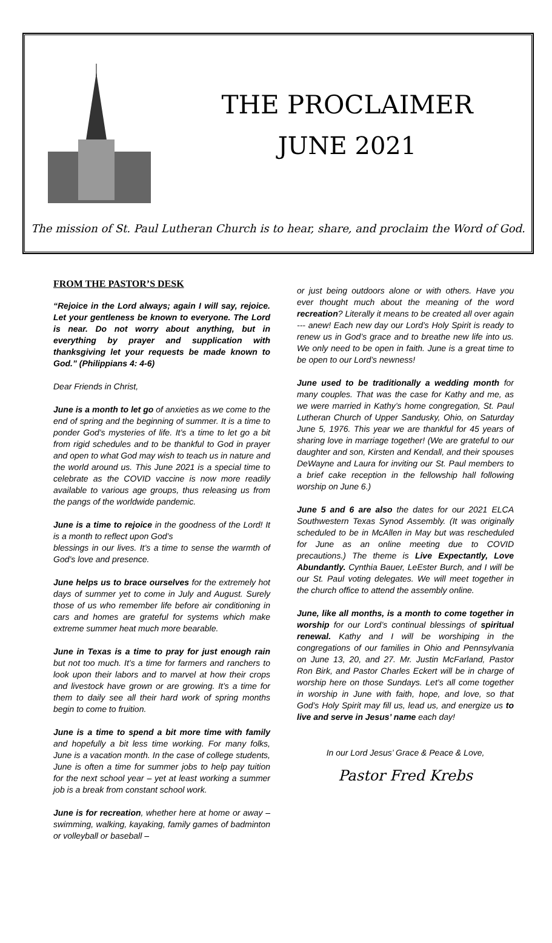THE PROCLAIMER
JUNE 2021
The mission of St. Paul Lutheran Church is to hear, share, and proclaim the Word of God.
FROM THE PASTOR’S DESK
“Rejoice in the Lord always; again I will say, rejoice. Let your gentleness be known to everyone. The Lord is near. Do not worry about anything, but in everything by prayer and supplication with thanksgiving let your requests be made known to God.” (Philippians 4: 4-6)
Dear Friends in Christ,
June is a month to let go of anxieties as we come to the end of spring and the beginning of summer. It is a time to ponder God’s mysteries of life. It’s a time to let go a bit from rigid schedules and to be thankful to God in prayer and open to what God may wish to teach us in nature and the world around us. This June 2021 is a special time to celebrate as the COVID vaccine is now more readily available to various age groups, thus releasing us from the pangs of the worldwide pandemic.
June is a time to rejoice in the goodness of the Lord! It is a month to reflect upon God’s
blessings in our lives. It’s a time to sense the warmth of God’s love and presence.
June helps us to brace ourselves for the extremely hot days of summer yet to come in July and August. Surely those of us who remember life before air conditioning in cars and homes are grateful for systems which make extreme summer heat much more bearable.
June in Texas is a time to pray for just enough rain but not too much. It’s a time for farmers and ranchers to look upon their labors and to marvel at how their crops and livestock have grown or are growing. It’s a time for them to daily see all their hard work of spring months begin to come to fruition.
June is a time to spend a bit more time with family and hopefully a bit less time working. For many folks, June is a vacation month. In the case of college students, June is often a time for summer jobs to help pay tuition for the next school year – yet at least working a summer job is a break from constant school work.
June is for recreation, whether here at home or away – swimming, walking, kayaking, family games of badminton or volleyball or baseball –
or just being outdoors alone or with others. Have you ever thought much about the meaning of the word recreation? Literally it means to be created all over again --- anew! Each new day our Lord’s Holy Spirit is ready to renew us in God’s grace and to breathe new life into us. We only need to be open in faith. June is a great time to be open to our Lord’s newness!
June used to be traditionally a wedding month for many couples. That was the case for Kathy and me, as we were married in Kathy’s home congregation, St. Paul Lutheran Church of Upper Sandusky, Ohio, on Saturday June 5, 1976. This year we are thankful for 45 years of sharing love in marriage together! (We are grateful to our daughter and son, Kirsten and Kendall, and their spouses DeWayne and Laura for inviting our St. Paul members to a brief cake reception in the fellowship hall following worship on June 6.)
June 5 and 6 are also the dates for our 2021 ELCA Southwestern Texas Synod Assembly. (It was originally scheduled to be in McAllen in May but was rescheduled for June as an online meeting due to COVID precautions.) The theme is Live Expectantly, Love Abundantly. Cynthia Bauer, LeEster Burch, and I will be our St. Paul voting delegates. We will meet together in the church office to attend the assembly online.
June, like all months, is a month to come together in worship for our Lord’s continual blessings of spiritual renewal. Kathy and I will be worshiping in the congregations of our families in Ohio and Pennsylvania on June 13, 20, and 27. Mr. Justin McFarland, Pastor Ron Birk, and Pastor Charles Eckert will be in charge of worship here on those Sundays. Let’s all come together in worship in June with faith, hope, and love, so that God’s Holy Spirit may fill us, lead us, and energize us to live and serve in Jesus’ name each day!
In our Lord Jesus’ Grace & Peace & Love,
Pastor Fred Krebs